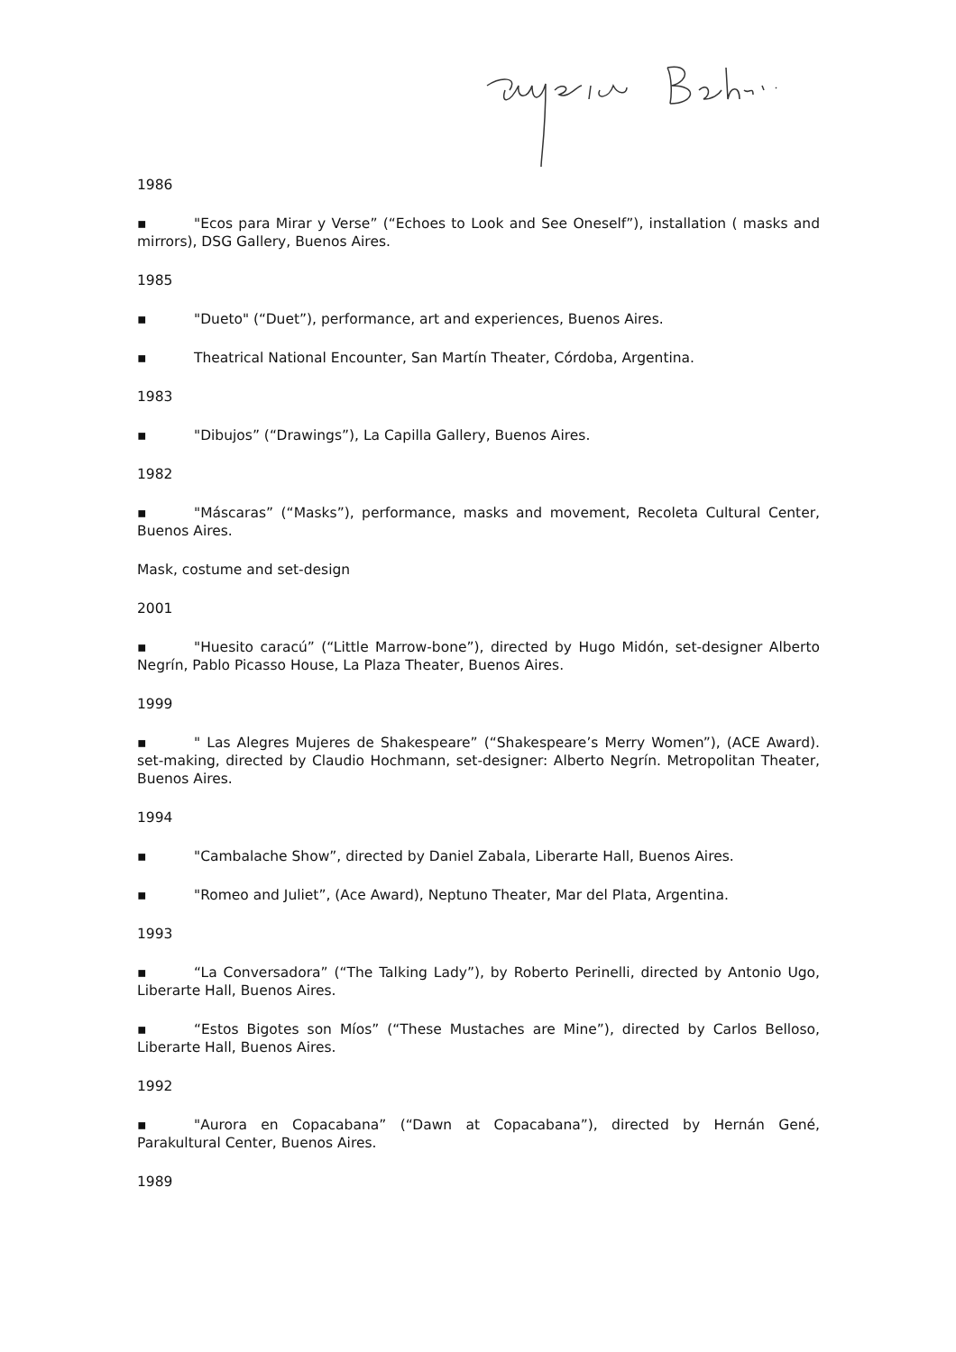1986
▪ "Ecos para Mirar y Verse” (“Echoes to Look and See Oneself”), installation ( masks and mirrors), DSG Gallery, Buenos Aires.
1985
▪ "Dueto" (“Duet”), performance, art and experiences, Buenos Aires.
▪ Theatrical National Encounter, San Martín Theater, Córdoba, Argentina.
1983
▪ "Dibujos” (“Drawings”), La Capilla Gallery, Buenos Aires.
1982
▪ "Máscaras” (“Masks”), performance, masks and movement, Recoleta Cultural Center, Buenos Aires.
Mask, costume and set-design
2001
▪ "Huesito caracú” (“Little Marrow-bone”), directed by Hugo Midón, set-designer Alberto Negrín, Pablo Picasso House, La Plaza Theater, Buenos Aires.
1999
▪ " Las Alegres Mujeres de Shakespeare” (“Shakespeare’s Merry Women”), (ACE Award). set-making, directed by Claudio Hochmann, set-designer: Alberto Negrín. Metropolitan Theater, Buenos Aires.
1994
▪ "Cambalache Show”, directed by Daniel Zabala, Liberarte Hall, Buenos Aires.
▪ "Romeo and Juliet”, (Ace Award), Neptuno Theater, Mar del Plata, Argentina.
1993
▪ “La Conversadora” (“The Talking Lady”), by Roberto Perinelli, directed by Antonio Ugo, Liberarte Hall, Buenos Aires.
▪ “Estos Bigotes son Míos” (“These Mustaches are Mine”), directed by Carlos Belloso, Liberarte Hall, Buenos Aires.
1992
▪ "Aurora en Copacabana” (“Dawn at Copacabana”), directed by Hernán Gené, Parakultural Center, Buenos Aires.
1989